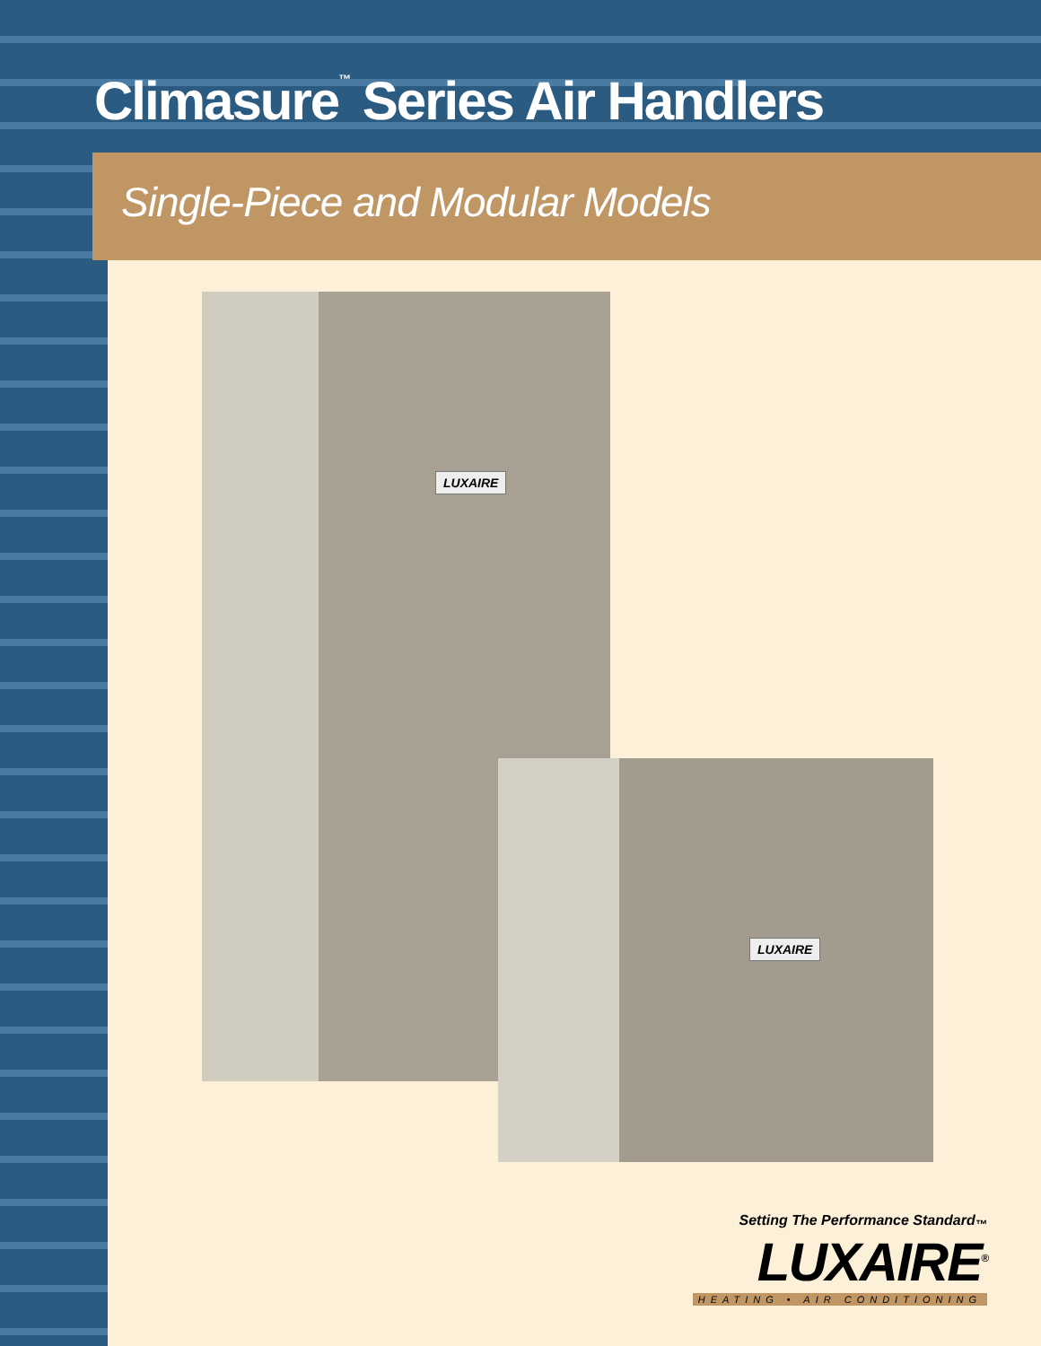Climasure<sup>™</sup> Series Air Handlers
Single-Piece and Modular Models
LUXAIRE
LUXAIRE
Setting The Performance Standard<sub>™</sub>
LUXAIRE<sup>®</sup>
HEATING • AIR CONDITIONING